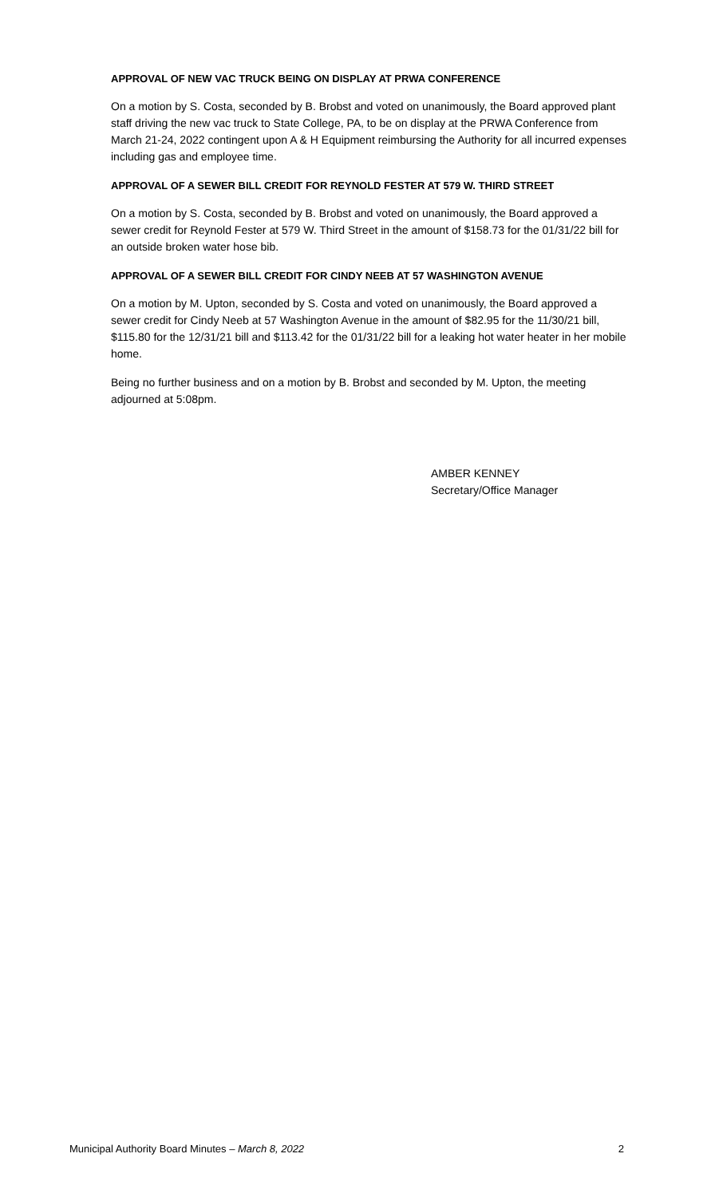APPROVAL OF NEW VAC TRUCK BEING ON DISPLAY AT PRWA CONFERENCE
On a motion by S. Costa, seconded by B. Brobst and voted on unanimously, the Board approved plant staff driving the new vac truck to State College, PA, to be on display at the PRWA Conference from March 21-24, 2022 contingent upon A & H Equipment reimbursing the Authority for all incurred expenses including gas and employee time.
APPROVAL OF A SEWER BILL CREDIT FOR REYNOLD FESTER AT 579 W. THIRD STREET
On a motion by S. Costa, seconded by B. Brobst and voted on unanimously, the Board approved a sewer credit for Reynold Fester at 579 W. Third Street in the amount of $158.73 for the 01/31/22 bill for an outside broken water hose bib.
APPROVAL OF A SEWER BILL CREDIT FOR CINDY NEEB AT 57 WASHINGTON AVENUE
On a motion by M. Upton, seconded by S. Costa and voted on unanimously, the Board approved a sewer credit for Cindy Neeb at 57 Washington Avenue in the amount of $82.95 for the 11/30/21 bill, $115.80 for the 12/31/21 bill and $113.42 for the 01/31/22 bill for a leaking hot water heater in her mobile home.
Being no further business and on a motion by B. Brobst and seconded by M. Upton, the meeting adjourned at 5:08pm.
AMBER KENNEY
Secretary/Office Manager
Municipal Authority Board Minutes – March 8, 2022 2